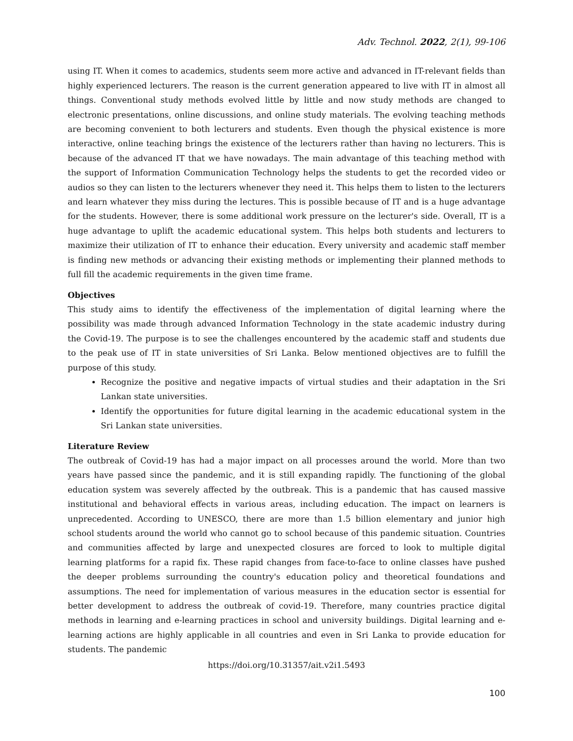Adv. Technol. 2022, 2(1), 99-106
using IT. When it comes to academics, students seem more active and advanced in IT-relevant fields than highly experienced lecturers. The reason is the current generation appeared to live with IT in almost all things. Conventional study methods evolved little by little and now study methods are changed to electronic presentations, online discussions, and online study materials. The evolving teaching methods are becoming convenient to both lecturers and students. Even though the physical existence is more interactive, online teaching brings the existence of the lecturers rather than having no lecturers. This is because of the advanced IT that we have nowadays. The main advantage of this teaching method with the support of Information Communication Technology helps the students to get the recorded video or audios so they can listen to the lecturers whenever they need it. This helps them to listen to the lecturers and learn whatever they miss during the lectures. This is possible because of IT and is a huge advantage for the students. However, there is some additional work pressure on the lecturer's side. Overall, IT is a huge advantage to uplift the academic educational system. This helps both students and lecturers to maximize their utilization of IT to enhance their education. Every university and academic staff member is finding new methods or advancing their existing methods or implementing their planned methods to full fill the academic requirements in the given time frame.
Objectives
This study aims to identify the effectiveness of the implementation of digital learning where the possibility was made through advanced Information Technology in the state academic industry during the Covid-19. The purpose is to see the challenges encountered by the academic staff and students due to the peak use of IT in state universities of Sri Lanka. Below mentioned objectives are to fulfill the purpose of this study.
Recognize the positive and negative impacts of virtual studies and their adaptation in the Sri Lankan state universities.
Identify the opportunities for future digital learning in the academic educational system in the Sri Lankan state universities.
Literature Review
The outbreak of Covid-19 has had a major impact on all processes around the world. More than two years have passed since the pandemic, and it is still expanding rapidly. The functioning of the global education system was severely affected by the outbreak. This is a pandemic that has caused massive institutional and behavioral effects in various areas, including education. The impact on learners is unprecedented. According to UNESCO, there are more than 1.5 billion elementary and junior high school students around the world who cannot go to school because of this pandemic situation. Countries and communities affected by large and unexpected closures are forced to look to multiple digital learning platforms for a rapid fix. These rapid changes from face-to-face to online classes have pushed the deeper problems surrounding the country's education policy and theoretical foundations and assumptions. The need for implementation of various measures in the education sector is essential for better development to address the outbreak of covid-19. Therefore, many countries practice digital methods in learning and e-learning practices in school and university buildings. Digital learning and e-learning actions are highly applicable in all countries and even in Sri Lanka to provide education for students. The pandemic
https://doi.org/10.31357/ait.v2i1.5493
100